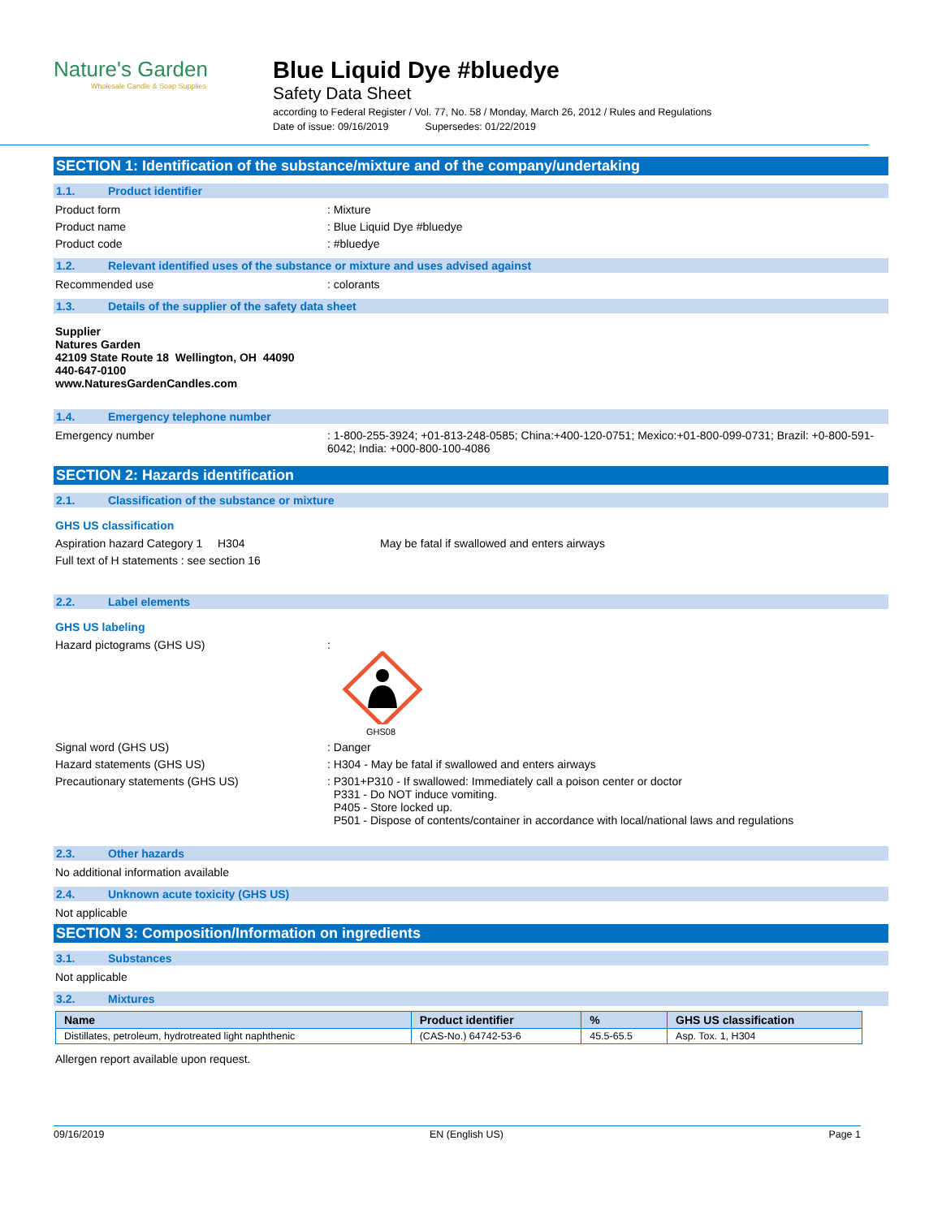Nature's Garden
Wholesale Candle & Soap Supplies
Blue Liquid Dye #bluedye
Safety Data Sheet
according to Federal Register / Vol. 77, No. 58 / Monday, March 26, 2012 / Rules and Regulations
Date of issue: 09/16/2019 Supersedes: 01/22/2019
SECTION 1: Identification of the substance/mixture and of the company/undertaking
1.1. Product identifier
Product form : Mixture
Product name : Blue Liquid Dye #bluedye
Product code : #bluedye
1.2. Relevant identified uses of the substance or mixture and uses advised against
Recommended use : colorants
1.3. Details of the supplier of the safety data sheet
Supplier
Natures Garden
42109 State Route 18 Wellington, OH 44090
440-647-0100
www.NaturesGardenCandles.com
1.4. Emergency telephone number
Emergency number : 1-800-255-3924; +01-813-248-0585; China:+400-120-0751; Mexico:+01-800-099-0731; Brazil: +0-800-591-6042; India: +000-800-100-4086
SECTION 2: Hazards identification
2.1. Classification of the substance or mixture
GHS US classification
Aspiration hazard Category 1
H304 May be fatal if swallowed and enters airways
Full text of H statements : see section 16
2.2. Label elements
GHS US labeling
Hazard pictograms (GHS US) :
GHS08
Signal word (GHS US) : Danger
Hazard statements (GHS US) : H304 - May be fatal if swallowed and enters airways
Precautionary statements (GHS US) : P301+P310 - If swallowed: Immediately call a poison center or doctor
P331 - Do NOT induce vomiting.
P405 - Store locked up.
P501 - Dispose of contents/container in accordance with local/national laws and regulations
2.3. Other hazards
No additional information available
2.4. Unknown acute toxicity (GHS US)
Not applicable
SECTION 3: Composition/Information on ingredients
3.1. Substances
Not applicable
3.2. Mixtures
| Name | Product identifier | % | GHS US classification |
| --- | --- | --- | --- |
| Distillates, petroleum, hydrotreated light naphthenic | (CAS-No.) 64742-53-6 | 45.5-65.5 | Asp. Tox. 1, H304 |
Allergen report available upon request.
09/16/2019 EN (English US) Page 1